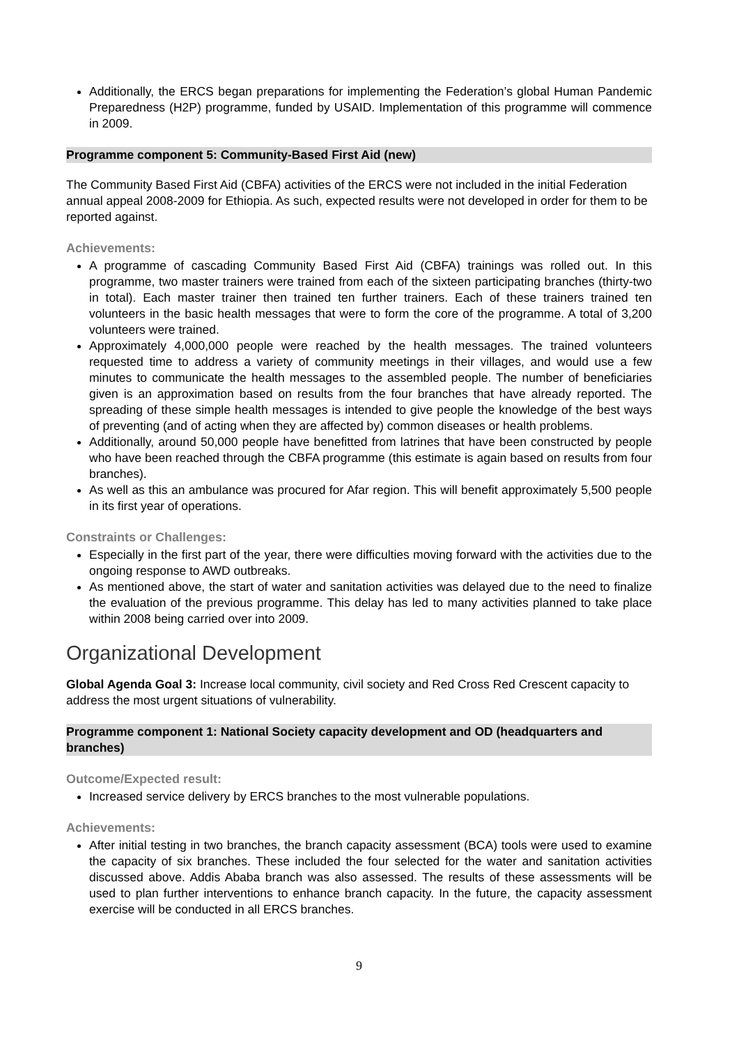Additionally, the ERCS began preparations for implementing the Federation’s global Human Pandemic Preparedness (H2P) programme, funded by USAID. Implementation of this programme will commence in 2009.
Programme component 5: Community-Based First Aid (new)
The Community Based First Aid (CBFA) activities of the ERCS were not included in the initial Federation annual appeal 2008-2009 for Ethiopia. As such, expected results were not developed in order for them to be reported against.
Achievements:
A programme of cascading Community Based First Aid (CBFA) trainings was rolled out. In this programme, two master trainers were trained from each of the sixteen participating branches (thirty-two in total). Each master trainer then trained ten further trainers. Each of these trainers trained ten volunteers in the basic health messages that were to form the core of the programme. A total of 3,200 volunteers were trained.
Approximately 4,000,000 people were reached by the health messages. The trained volunteers requested time to address a variety of community meetings in their villages, and would use a few minutes to communicate the health messages to the assembled people. The number of beneficiaries given is an approximation based on results from the four branches that have already reported. The spreading of these simple health messages is intended to give people the knowledge of the best ways of preventing (and of acting when they are affected by) common diseases or health problems.
Additionally, around 50,000 people have benefitted from latrines that have been constructed by people who have been reached through the CBFA programme (this estimate is again based on results from four branches).
As well as this an ambulance was procured for Afar region. This will benefit approximately 5,500 people in its first year of operations.
Constraints or Challenges:
Especially in the first part of the year, there were difficulties moving forward with the activities due to the ongoing response to AWD outbreaks.
As mentioned above, the start of water and sanitation activities was delayed due to the need to finalize the evaluation of the previous programme. This delay has led to many activities planned to take place within 2008 being carried over into 2009.
Organizational Development
Global Agenda Goal 3: Increase local community, civil society and Red Cross Red Crescent capacity to address the most urgent situations of vulnerability.
Programme component 1: National Society capacity development and OD (headquarters and branches)
Outcome/Expected result:
Increased service delivery by ERCS branches to the most vulnerable populations.
Achievements:
After initial testing in two branches, the branch capacity assessment (BCA) tools were used to examine the capacity of six branches. These included the four selected for the water and sanitation activities discussed above. Addis Ababa branch was also assessed. The results of these assessments will be used to plan further interventions to enhance branch capacity. In the future, the capacity assessment exercise will be conducted in all ERCS branches.
9